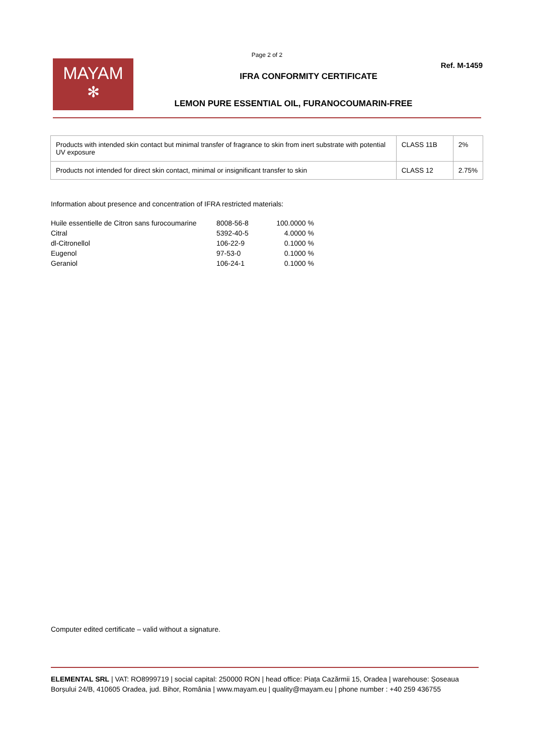Page 2 of 2
Ref. M-1459
MAYAM
✻
IFRA CONFORMITY CERTIFICATE
LEMON PURE ESSENTIAL OIL, FURANOCOUMARIN-FREE
| Products with intended skin contact but minimal transfer of fragrance to skin from inert substrate with potential UV exposure | CLASS 11B | 2% |
| Products not intended for direct skin contact, minimal or insignificant transfer to skin | CLASS 12 | 2.75% |
Information about presence and concentration of IFRA restricted materials:
| Huile essentielle de Citron sans furocoumarine | 8008-56-8 | 100.0000 % |
| Citral | 5392-40-5 | 4.0000 % |
| dl-Citronellol | 106-22-9 | 0.1000 % |
| Eugenol | 97-53-0 | 0.1000 % |
| Geraniol | 106-24-1 | 0.1000 % |
Computer edited certificate – valid without a signature.
ELEMENTAL SRL | VAT: RO8999719 | social capital: 250000 RON | head office: Piața Cazărmii 15, Oradea | warehouse: Șoseaua Borșului 24/B, 410605 Oradea, jud. Bihor, România | www.mayam.eu | quality@mayam.eu | phone number : +40 259 436755